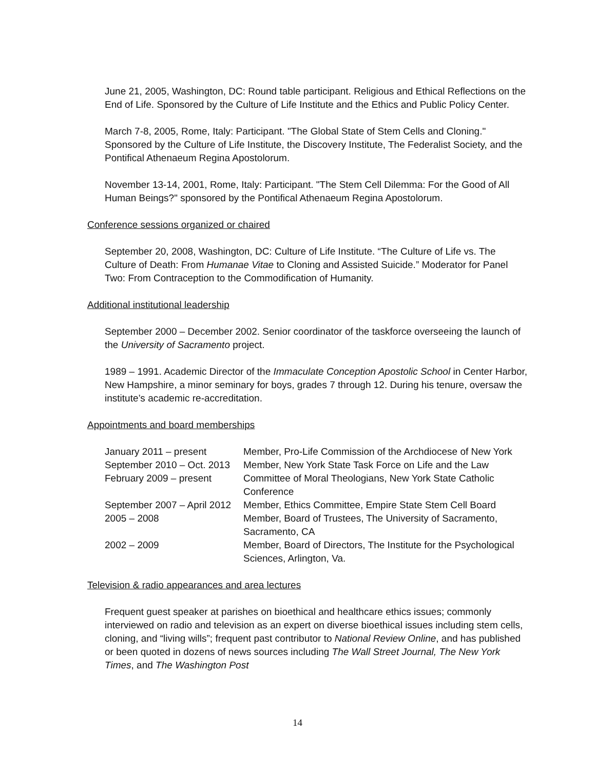June 21, 2005, Washington, DC: Round table participant. Religious and Ethical Reflections on the End of Life. Sponsored by the Culture of Life Institute and the Ethics and Public Policy Center.
March 7-8, 2005, Rome, Italy: Participant. "The Global State of Stem Cells and Cloning." Sponsored by the Culture of Life Institute, the Discovery Institute, The Federalist Society, and the Pontifical Athenaeum Regina Apostolorum.
November 13-14, 2001, Rome, Italy: Participant. "The Stem Cell Dilemma: For the Good of All Human Beings?" sponsored by the Pontifical Athenaeum Regina Apostolorum.
Conference sessions organized or chaired
September 20, 2008, Washington, DC: Culture of Life Institute. “The Culture of Life vs. The Culture of Death: From Humanae Vitae to Cloning and Assisted Suicide.” Moderator for Panel Two: From Contraception to the Commodification of Humanity.
Additional institutional leadership
September 2000 – December 2002. Senior coordinator of the taskforce overseeing the launch of the University of Sacramento project.
1989 – 1991. Academic Director of the Immaculate Conception Apostolic School in Center Harbor, New Hampshire, a minor seminary for boys, grades 7 through 12. During his tenure, oversaw the institute’s academic re-accreditation.
Appointments and board memberships
| January 2011 – present | Member, Pro-Life Commission of the Archdiocese of New York |
| September 2010 – Oct. 2013 | Member, New York State Task Force on Life and the Law |
| February 2009 – present | Committee of Moral Theologians, New York State Catholic Conference |
| September 2007 – April 2012 | Member, Ethics Committee, Empire State Stem Cell Board |
| 2005 – 2008 | Member, Board of Trustees, The University of Sacramento, Sacramento, CA |
| 2002 – 2009 | Member, Board of Directors, The Institute for the Psychological Sciences, Arlington, Va. |
Television & radio appearances and area lectures
Frequent guest speaker at parishes on bioethical and healthcare ethics issues; commonly interviewed on radio and television as an expert on diverse bioethical issues including stem cells, cloning, and “living wills”; frequent past contributor to National Review Online, and has published or been quoted in dozens of news sources including The Wall Street Journal, The New York Times, and The Washington Post
14